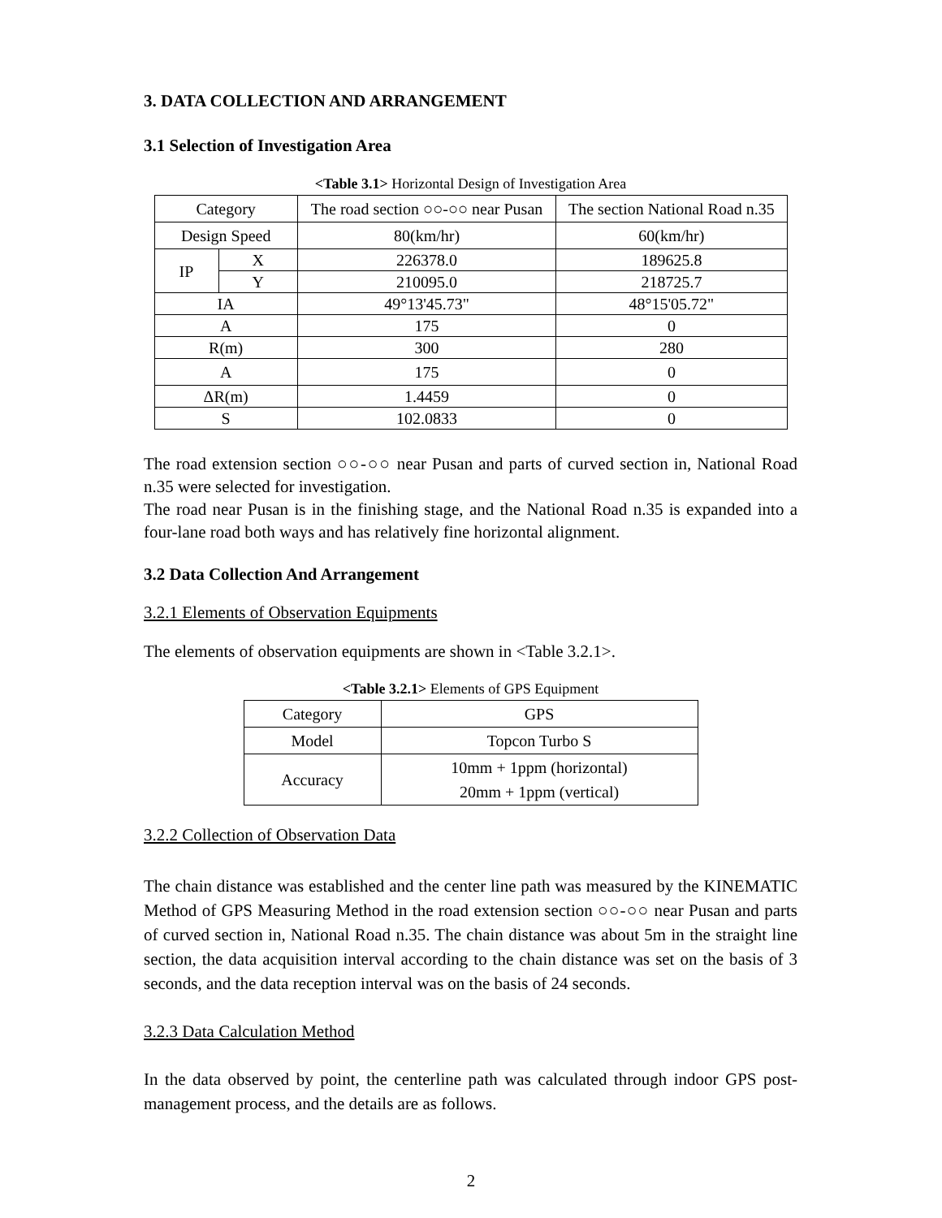3. DATA COLLECTION AND ARRANGEMENT
3.1 Selection of Investigation Area
<Table 3.1> Horizontal Design of Investigation Area
| Category | | The road section ○○-○○ near Pusan | The section National Road n.35 |
| Design Speed | | 80(km/hr) | 60(km/hr) |
| IP | X | 226378.0 | 189625.8 |
| | Y | 210095.0 | 218725.7 |
| IA | | 49°13'45.73" | 48°15'05.72" |
| A | | 175 | 0 |
| R(m) | | 300 | 280 |
| A | | 175 | 0 |
| ΔR(m) | | 1.4459 | 0 |
| S | | 102.0833 | 0 |
The road extension section ○○-○○ near Pusan and parts of curved section in, National Road n.35 were selected for investigation.
The road near Pusan is in the finishing stage, and the National Road n.35 is expanded into a four-lane road both ways and has relatively fine horizontal alignment.
3.2 Data Collection And Arrangement
3.2.1 Elements of Observation Equipments
The elements of observation equipments are shown in <Table 3.2.1>.
<Table 3.2.1> Elements of GPS Equipment
| Category | GPS |
| Model | Topcon Turbo S |
| Accuracy | 10mm + 1ppm (horizontal) 20mm + 1ppm (vertical) |
3.2.2 Collection of Observation Data
The chain distance was established and the center line path was measured by the KINEMATIC Method of GPS Measuring Method in the road extension section ○○-○○ near Pusan and parts of curved section in, National Road n.35. The chain distance was about 5m in the straight line section, the data acquisition interval according to the chain distance was set on the basis of 3 seconds, and the data reception interval was on the basis of 24 seconds.
3.2.3 Data Calculation Method
In the data observed by point, the centerline path was calculated through indoor GPS post-management process, and the details are as follows.
2